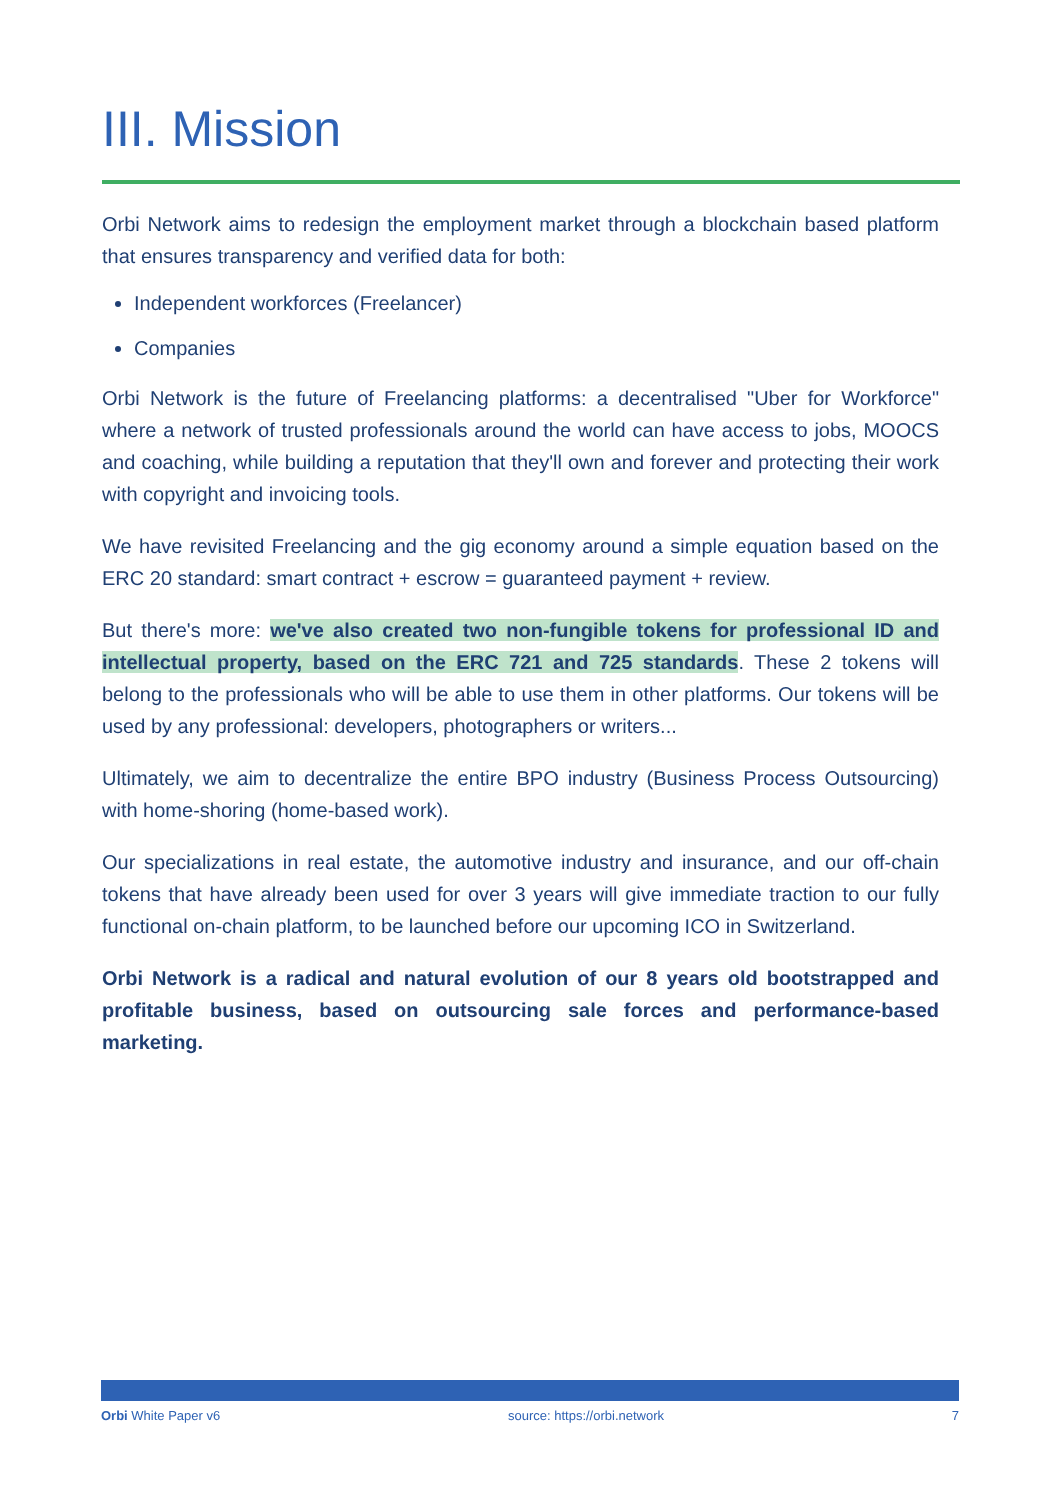III. Mission
Orbi Network aims to redesign the employment market through a blockchain based platform that ensures transparency and verified data for both:
Independent workforces (Freelancer)
Companies
Orbi Network is the future of Freelancing platforms: a decentralised "Uber for Workforce" where a network of trusted professionals around the world can have access to jobs, MOOCS and coaching, while building a reputation that they'll own and forever and protecting their work with copyright and invoicing tools.
We have revisited Freelancing and the gig economy around a simple equation based on the ERC 20 standard: smart contract + escrow = guaranteed payment + review.
But there's more: we've also created two non-fungible tokens for professional ID and intellectual property, based on the ERC 721 and 725 standards. These 2 tokens will belong to the professionals who will be able to use them in other platforms. Our tokens will be used by any professional: developers, photographers or writers...
Ultimately, we aim to decentralize the entire BPO industry (Business Process Outsourcing) with home-shoring (home-based work).
Our specializations in real estate, the automotive industry and insurance, and our off-chain tokens that have already been used for over 3 years will give immediate traction to our fully functional on-chain platform, to be launched before our upcoming ICO in Switzerland.
Orbi Network is a radical and natural evolution of our 8 years old bootstrapped and profitable business, based on outsourcing sale forces and performance-based marketing.
Orbi White Paper v6 source: https://orbi.network 7